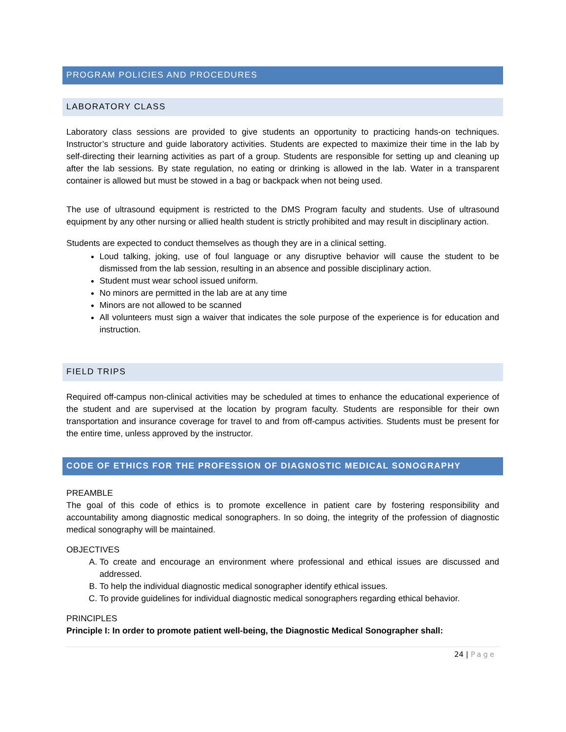PROGRAM POLICIES AND PROCEDURES
LABORATORY CLASS
Laboratory class sessions are provided to give students an opportunity to practicing hands-on techniques. Instructor’s structure and guide laboratory activities. Students are expected to maximize their time in the lab by self-directing their learning activities as part of a group. Students are responsible for setting up and cleaning up after the lab sessions. By state regulation, no eating or drinking is allowed in the lab. Water in a transparent container is allowed but must be stowed in a bag or backpack when not being used.
The use of ultrasound equipment is restricted to the DMS Program faculty and students. Use of ultrasound equipment by any other nursing or allied health student is strictly prohibited and may result in disciplinary action.
Students are expected to conduct themselves as though they are in a clinical setting.
Loud talking, joking, use of foul language or any disruptive behavior will cause the student to be dismissed from the lab session, resulting in an absence and possible disciplinary action.
Student must wear school issued uniform.
No minors are permitted in the lab are at any time
Minors are not allowed to be scanned
All volunteers must sign a waiver that indicates the sole purpose of the experience is for education and instruction.
FIELD TRIPS
Required off-campus non-clinical activities may be scheduled at times to enhance the educational experience of the student and are supervised at the location by program faculty. Students are responsible for their own transportation and insurance coverage for travel to and from off-campus activities. Students must be present for the entire time, unless approved by the instructor.
CODE OF ETHICS FOR THE PROFESSION OF DIAGNOSTIC MEDICAL SONOGRAPHY
PREAMBLE
The goal of this code of ethics is to promote excellence in patient care by fostering responsibility and accountability among diagnostic medical sonographers. In so doing, the integrity of the profession of diagnostic medical sonography will be maintained.
OBJECTIVES
A. To create and encourage an environment where professional and ethical issues are discussed and addressed.
B. To help the individual diagnostic medical sonographer identify ethical issues.
C. To provide guidelines for individual diagnostic medical sonographers regarding ethical behavior.
PRINCIPLES
Principle I: In order to promote patient well-being, the Diagnostic Medical Sonographer shall:
24 | Page